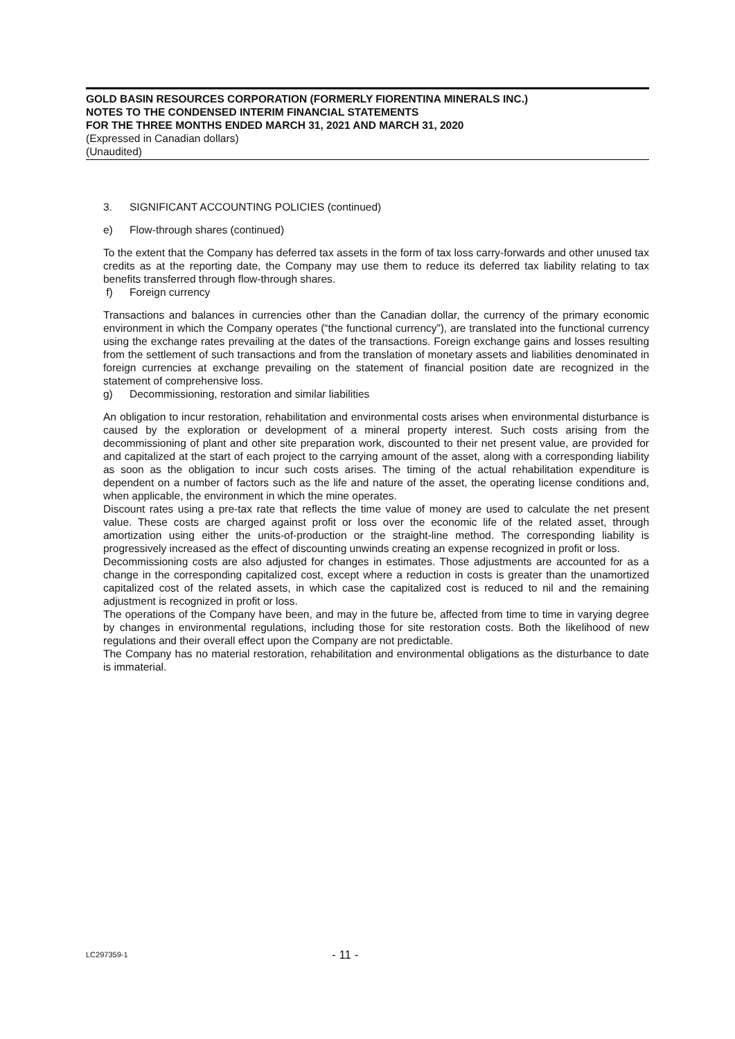GOLD BASIN RESOURCES CORPORATION (FORMERLY FIORENTINA MINERALS INC.)
NOTES TO THE CONDENSED INTERIM FINANCIAL STATEMENTS
FOR THE THREE MONTHS ENDED MARCH 31, 2021 AND MARCH 31, 2020
(Expressed in Canadian dollars)
(Unaudited)
3. SIGNIFICANT ACCOUNTING POLICIES (continued)
e) Flow-through shares (continued)
To the extent that the Company has deferred tax assets in the form of tax loss carry-forwards and other unused tax credits as at the reporting date, the Company may use them to reduce its deferred tax liability relating to tax benefits transferred through flow-through shares.
f) Foreign currency
Transactions and balances in currencies other than the Canadian dollar, the currency of the primary economic environment in which the Company operates (“the functional currency”), are translated into the functional currency using the exchange rates prevailing at the dates of the transactions. Foreign exchange gains and losses resulting from the settlement of such transactions and from the translation of monetary assets and liabilities denominated in foreign currencies at exchange prevailing on the statement of financial position date are recognized in the statement of comprehensive loss.
g) Decommissioning, restoration and similar liabilities
An obligation to incur restoration, rehabilitation and environmental costs arises when environmental disturbance is caused by the exploration or development of a mineral property interest. Such costs arising from the decommissioning of plant and other site preparation work, discounted to their net present value, are provided for and capitalized at the start of each project to the carrying amount of the asset, along with a corresponding liability as soon as the obligation to incur such costs arises. The timing of the actual rehabilitation expenditure is dependent on a number of factors such as the life and nature of the asset, the operating license conditions and, when applicable, the environment in which the mine operates.
Discount rates using a pre-tax rate that reflects the time value of money are used to calculate the net present value. These costs are charged against profit or loss over the economic life of the related asset, through amortization using either the units-of-production or the straight-line method. The corresponding liability is progressively increased as the effect of discounting unwinds creating an expense recognized in profit or loss.
Decommissioning costs are also adjusted for changes in estimates. Those adjustments are accounted for as a change in the corresponding capitalized cost, except where a reduction in costs is greater than the unamortized capitalized cost of the related assets, in which case the capitalized cost is reduced to nil and the remaining adjustment is recognized in profit or loss.
The operations of the Company have been, and may in the future be, affected from time to time in varying degree by changes in environmental regulations, including those for site restoration costs. Both the likelihood of new regulations and their overall effect upon the Company are not predictable.
The Company has no material restoration, rehabilitation and environmental obligations as the disturbance to date is immaterial.
LC297359-1 - 11 -